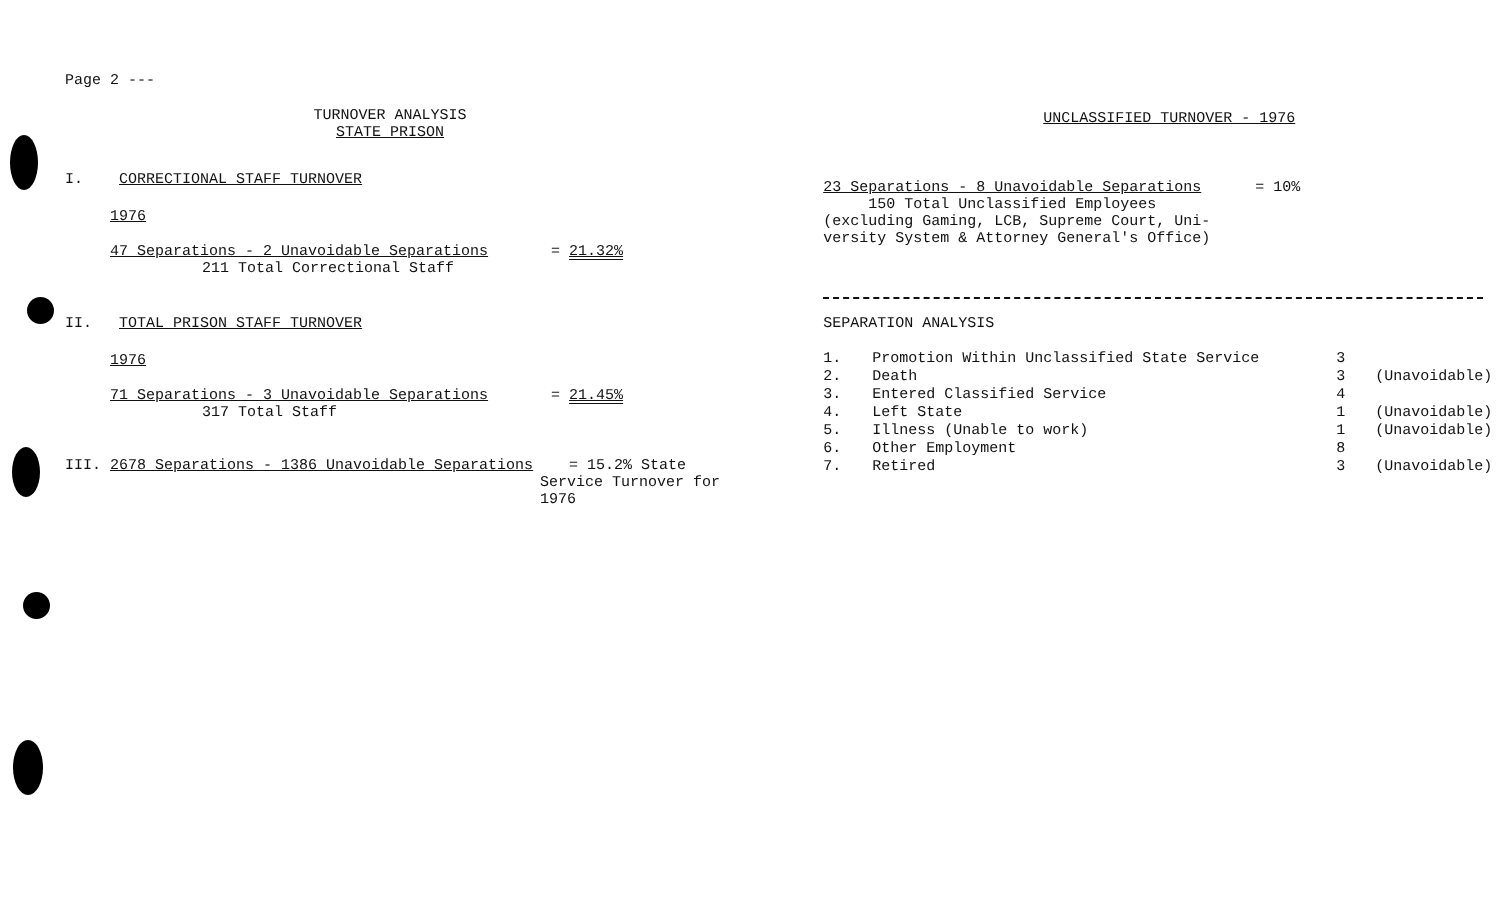Page 2 ---
TURNOVER ANALYSIS
STATE PRISON
I. CORRECTIONAL STAFF TURNOVER
1976
47 Separations - 2 Unavoidable Separations = 21.32%
211 Total Correctional Staff
II. TOTAL PRISON STAFF TURNOVER
1976
71 Separations - 3 Unavoidable Separations = 21.45%
317 Total Staff
III. 2678 Separations - 1386 Unavoidable Separations = 15.2% State
Service Turnover for
1976
UNCLASSIFIED TURNOVER - 1976
23 Separations - 8 Unavoidable Separations = 10%
150 Total Unclassified Employees
(excluding Gaming, LCB, Supreme Court, Uni-
versity System & Attorney General's Office)
SEPARATION ANALYSIS
| 1. | Promotion Within Unclassified State Service | 3 | |
| 2. | Death | 3 | (Unavoidable) |
| 3. | Entered Classified Service | 4 | |
| 4. | Left State | 1 | (Unavoidable) |
| 5. | Illness (Unable to work) | 1 | (Unavoidable) |
| 6. | Other Employment | 8 | |
| 7. | Retired | 3 | (Unavoidable) |